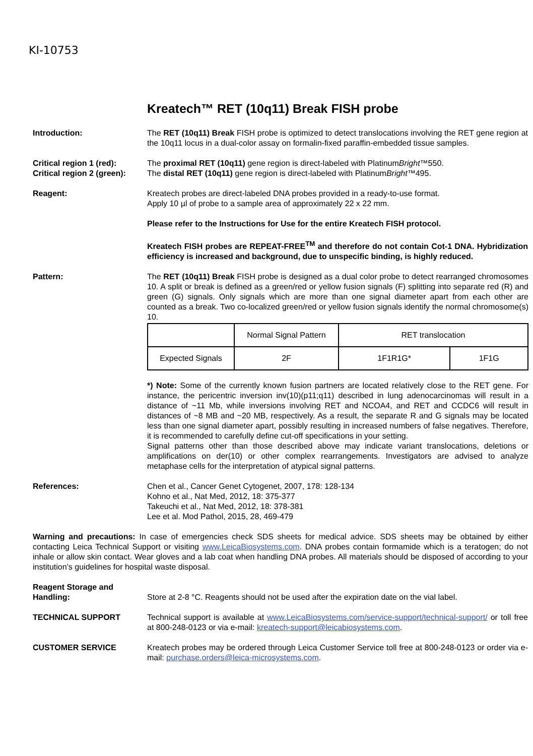KI-10753
Kreatech™ RET (10q11) Break FISH probe
Introduction: The RET (10q11) Break FISH probe is optimized to detect translocations involving the RET gene region at the 10q11 locus in a dual-color assay on formalin-fixed paraffin-embedded tissue samples.
Critical region 1 (red):
Critical region 2 (green):
The proximal RET (10q11) gene region is direct-labeled with PlatinumBright™550.
The distal RET (10q11) gene region is direct-labeled with PlatinumBright™495.
Reagent: Kreatech probes are direct-labeled DNA probes provided in a ready-to-use format.
Apply 10 µl of probe to a sample area of approximately 22 x 22 mm.
Please refer to the Instructions for Use for the entire Kreatech FISH protocol.
Kreatech FISH probes are REPEAT-FREE<sup>TM</sup> and therefore do not contain Cot-1 DNA. Hybridization efficiency is increased and background, due to unspecific binding, is highly reduced.
Pattern: The RET (10q11) Break FISH probe is designed as a dual color probe to detect rearranged chromosomes 10. A split or break is defined as a green/red or yellow fusion signals (F) splitting into separate red (R) and green (G) signals. Only signals which are more than one signal diameter apart from each other are counted as a break. Two co-localized green/red or yellow fusion signals identify the normal chromosome(s) 10.
| | Normal Signal Pattern | RET translocation | |
| Expected Signals | 2F | 1F1R1G* | 1F1G |
*) Note: Some of the currently known fusion partners are located relatively close to the RET gene. For instance, the pericentric inversion inv(10)(p11;q11) described in lung adenocarcinomas will result in a distance of ~11 Mb, while inversions involving RET and NCOA4, and RET and CCDC6 will result in distances of ~8 MB and ~20 MB, respectively. As a result, the separate R and G signals may be located less than one signal diameter apart, possibly resulting in increased numbers of false negatives. Therefore, it is recommended to carefully define cut-off specifications in your setting.
Signal patterns other than those described above may indicate variant translocations, deletions or amplifications on der(10) or other complex rearrangements. Investigators are advised to analyze metaphase cells for the interpretation of atypical signal patterns.
References: Chen et al., Cancer Genet Cytogenet, 2007, 178: 128-134
Kohno et al., Nat Med, 2012, 18: 375-377
Takeuchi et al., Nat Med, 2012, 18: 378-381
Lee et al. Mod Pathol, 2015, 28, 469-479
Warning and precautions: In case of emergencies check SDS sheets for medical advice. SDS sheets may be obtained by either contacting Leica Technical Support or visiting www.LeicaBiosystems.com. DNA probes contain formamide which is a teratogen; do not inhale or allow skin contact. Wear gloves and a lab coat when handling DNA probes. All materials should be disposed of according to your institution’s guidelines for hospital waste disposal.
Reagent Storage and
Handling:
Store at 2-8 °C. Reagents should not be used after the expiration date on the vial label.
TECHNICAL SUPPORT Technical support is available at www.LeicaBiosystems.com/service-support/technical-support/ or toll free at 800-248-0123 or via e-mail: kreatech-support@leicabiosystems.com.
CUSTOMER SERVICE Kreatech probes may be ordered through Leica Customer Service toll free at 800-248-0123 or order via e-mail: purchase.orders@leica-microsystems.com.